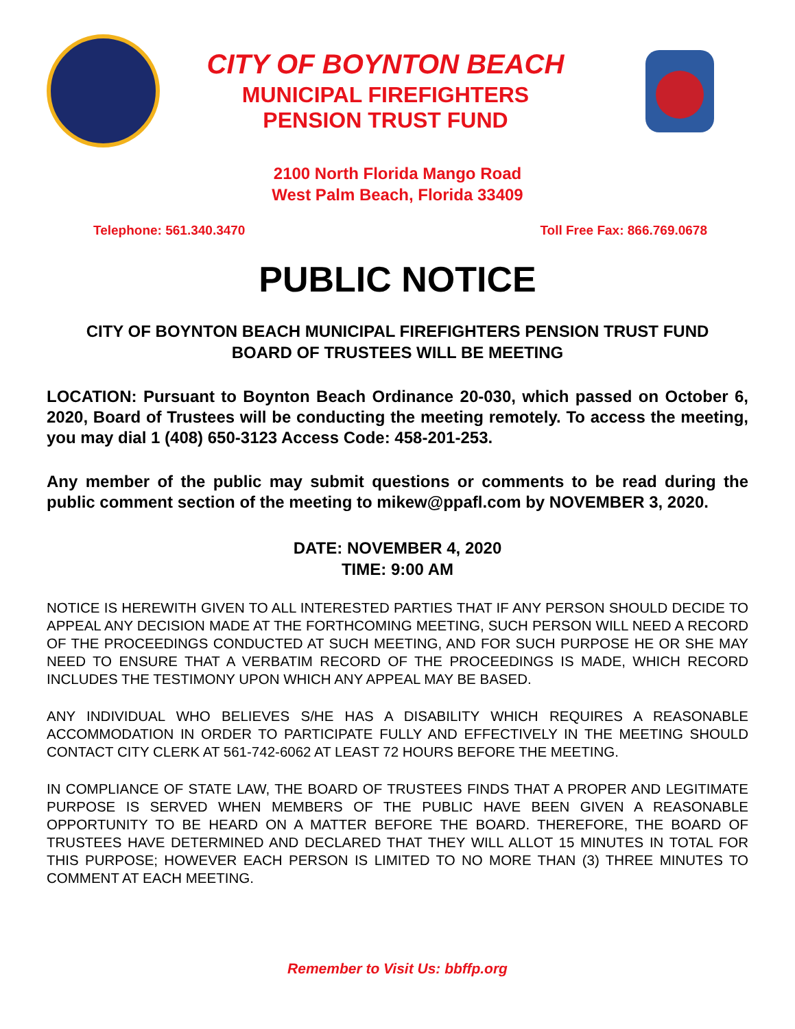CITY OF BOYNTON BEACH
MUNICIPAL FIREFIGHTERS
PENSION TRUST FUND
2100 North Florida Mango Road
West Palm Beach, Florida 33409
Telephone: 561.340.3470 Toll Free Fax: 866.769.0678
PUBLIC NOTICE
CITY OF BOYNTON BEACH MUNICIPAL FIREFIGHTERS PENSION TRUST FUND
BOARD OF TRUSTEES WILL BE MEETING
LOCATION: Pursuant to Boynton Beach Ordinance 20-030, which passed on October 6, 2020, Board of Trustees will be conducting the meeting remotely. To access the meeting, you may dial 1 (408) 650-3123 Access Code: 458-201-253.
Any member of the public may submit questions or comments to be read during the public comment section of the meeting to mikew@ppafl.com by NOVEMBER 3, 2020.
DATE: NOVEMBER 4, 2020
TIME: 9:00 AM
NOTICE IS HEREWITH GIVEN TO ALL INTERESTED PARTIES THAT IF ANY PERSON SHOULD DECIDE TO APPEAL ANY DECISION MADE AT THE FORTHCOMING MEETING, SUCH PERSON WILL NEED A RECORD OF THE PROCEEDINGS CONDUCTED AT SUCH MEETING, AND FOR SUCH PURPOSE HE OR SHE MAY NEED TO ENSURE THAT A VERBATIM RECORD OF THE PROCEEDINGS IS MADE, WHICH RECORD INCLUDES THE TESTIMONY UPON WHICH ANY APPEAL MAY BE BASED.
ANY INDIVIDUAL WHO BELIEVES S/HE HAS A DISABILITY WHICH REQUIRES A REASONABLE ACCOMMODATION IN ORDER TO PARTICIPATE FULLY AND EFFECTIVELY IN THE MEETING SHOULD CONTACT CITY CLERK AT 561-742-6062 AT LEAST 72 HOURS BEFORE THE MEETING.
IN COMPLIANCE OF STATE LAW, THE BOARD OF TRUSTEES FINDS THAT A PROPER AND LEGITIMATE PURPOSE IS SERVED WHEN MEMBERS OF THE PUBLIC HAVE BEEN GIVEN A REASONABLE OPPORTUNITY TO BE HEARD ON A MATTER BEFORE THE BOARD. THEREFORE, THE BOARD OF TRUSTEES HAVE DETERMINED AND DECLARED THAT THEY WILL ALLOT 15 MINUTES IN TOTAL FOR THIS PURPOSE; HOWEVER EACH PERSON IS LIMITED TO NO MORE THAN (3) THREE MINUTES TO COMMENT AT EACH MEETING.
Remember to Visit Us: bbffp.org